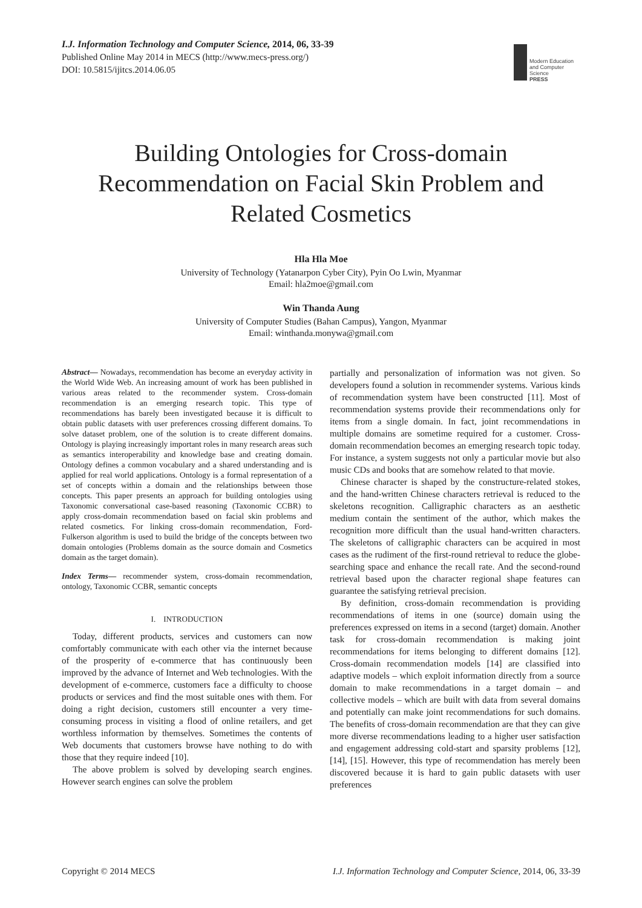I.J. Information Technology and Computer Science, 2014, 06, 33-39
Published Online May 2014 in MECS (http://www.mecs-press.org/)
DOI: 10.5815/ijitcs.2014.06.05
Modern Education and Computer Science
PRESS
Building Ontologies for Cross-domain Recommendation on Facial Skin Problem and Related Cosmetics
Hla Hla Moe
University of Technology (Yatanarpon Cyber City), Pyin Oo Lwin, Myanmar
Email: hla2moe@gmail.com
Win Thanda Aung
University of Computer Studies (Bahan Campus), Yangon, Myanmar
Email: winthanda.monywa@gmail.com
Abstract— Nowadays, recommendation has become an everyday activity in the World Wide Web. An increasing amount of work has been published in various areas related to the recommender system. Cross-domain recommendation is an emerging research topic. This type of recommendations has barely been investigated because it is difficult to obtain public datasets with user preferences crossing different domains. To solve dataset problem, one of the solution is to create different domains. Ontology is playing increasingly important roles in many research areas such as semantics interoperability and knowledge base and creating domain. Ontology defines a common vocabulary and a shared understanding and is applied for real world applications. Ontology is a formal representation of a set of concepts within a domain and the relationships between those concepts. This paper presents an approach for building ontologies using Taxonomic conversational case-based reasoning (Taxonomic CCBR) to apply cross-domain recommendation based on facial skin problems and related cosmetics. For linking cross-domain recommendation, Ford-Fulkerson algorithm is used to build the bridge of the concepts between two domain ontologies (Problems domain as the source domain and Cosmetics domain as the target domain).
Index Terms— recommender system, cross-domain recommendation, ontology, Taxonomic CCBR, semantic concepts
I. INTRODUCTION
Today, different products, services and customers can now comfortably communicate with each other via the internet because of the prosperity of e-commerce that has continuously been improved by the advance of Internet and Web technologies. With the development of e-commerce, customers face a difficulty to choose products or services and find the most suitable ones with them. For doing a right decision, customers still encounter a very time-consuming process in visiting a flood of online retailers, and get worthless information by themselves. Sometimes the contents of Web documents that customers browse have nothing to do with those that they require indeed [10].
The above problem is solved by developing search engines. However search engines can solve the problem
partially and personalization of information was not given. So developers found a solution in recommender systems. Various kinds of recommendation system have been constructed [11]. Most of recommendation systems provide their recommendations only for items from a single domain. In fact, joint recommendations in multiple domains are sometime required for a customer. Cross-domain recommendation becomes an emerging research topic today. For instance, a system suggests not only a particular movie but also music CDs and books that are somehow related to that movie.
Chinese character is shaped by the constructure-related stokes, and the hand-written Chinese characters retrieval is reduced to the skeletons recognition. Calligraphic characters as an aesthetic medium contain the sentiment of the author, which makes the recognition more difficult than the usual hand-written characters. The skeletons of calligraphic characters can be acquired in most cases as the rudiment of the first-round retrieval to reduce the globe-searching space and enhance the recall rate. And the second-round retrieval based upon the character regional shape features can guarantee the satisfying retrieval precision.
By definition, cross-domain recommendation is providing recommendations of items in one (source) domain using the preferences expressed on items in a second (target) domain. Another task for cross-domain recommendation is making joint recommendations for items belonging to different domains [12]. Cross-domain recommendation models [14] are classified into adaptive models – which exploit information directly from a source domain to make recommendations in a target domain – and collective models – which are built with data from several domains and potentially can make joint recommendations for such domains. The benefits of cross-domain recommendation are that they can give more diverse recommendations leading to a higher user satisfaction and engagement addressing cold-start and sparsity problems [12], [14], [15]. However, this type of recommendation has merely been discovered because it is hard to gain public datasets with user preferences
Copyright © 2014 MECS I.J. Information Technology and Computer Science, 2014, 06, 33-39